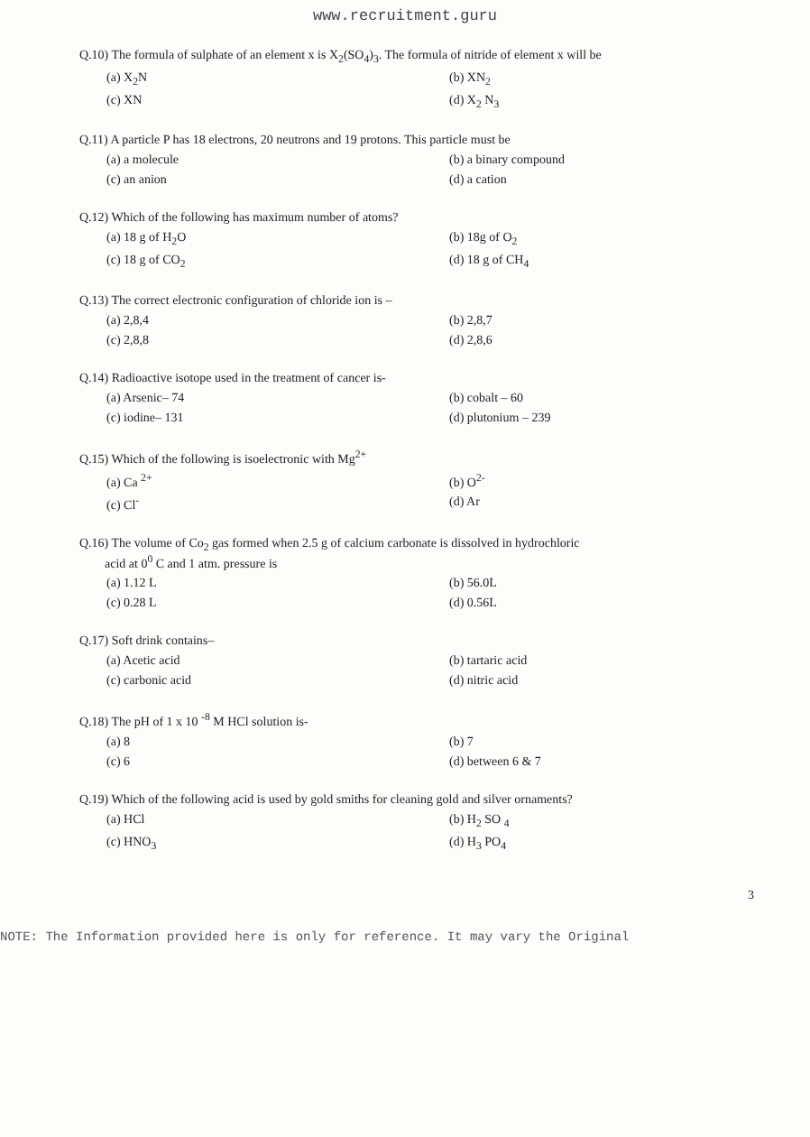www.recruitment.guru
Q.10) The formula of sulphate of an element x is X<sub>2</sub>(SO<sub>4</sub>)<sub>3</sub>. The formula of nitride of element x will be
(a) X<sub>2</sub>N
(b) XN<sub>2</sub>
(c) XN
(d) X<sub>2</sub> N<sub>3</sub>
Q.11) A particle P has 18 electrons, 20 neutrons and 19 protons. This particle must be
(a) a molecule
(b) a binary compound
(c) an anion
(d) a cation
Q.12) Which of the following has maximum number of atoms?
(a) 18 g of H<sub>2</sub>O
(b) 18g of O<sub>2</sub>
(c) 18 g of CO<sub>2</sub>
(d) 18 g of CH<sub>4</sub>
Q.13) The correct electronic configuration of chloride ion is –
(a) 2,8,4
(b) 2,8,7
(c) 2,8,8
(d) 2,8,6
Q.14) Radioactive isotope used in the treatment of cancer is-
(a) Arsenic– 74
(b) cobalt – 60
(c) iodine– 131
(d) plutonium – 239
Q.15) Which of the following is isoelectronic with Mg<sup>2+</sup>
(a) Ca <sup>2+</sup>
(b) O<sup>2-</sup>
(c) Cl<sup>-</sup>
(d) Ar
Q.16) The volume of Co<sub>2</sub> gas formed when 2.5 g of calcium carbonate is dissolved in hydrochloric
acid at 0<sup>0</sup> C and 1 atm. pressure is
(a) 1.12 L
(b) 56.0L
(c) 0.28 L
(d) 0.56L
Q.17) Soft drink contains–
(a) Acetic acid
(b) tartaric acid
(c) carbonic acid
(d) nitric acid
Q.18) The pH of 1 x 10 <sup>-8</sup> M HCl solution is-
(a) 8
(b) 7
(c) 6
(d) between 6 & 7
Q.19) Which of the following acid is used by gold smiths for cleaning gold and silver ornaments?
(a) HCl
(b) H<sub>2</sub> SO <sub>4</sub>
(c) HNO<sub>3</sub>
(d) H<sub>3</sub> PO<sub>4</sub>
3
NOTE: The Information provided here is only for reference. It may vary the Original